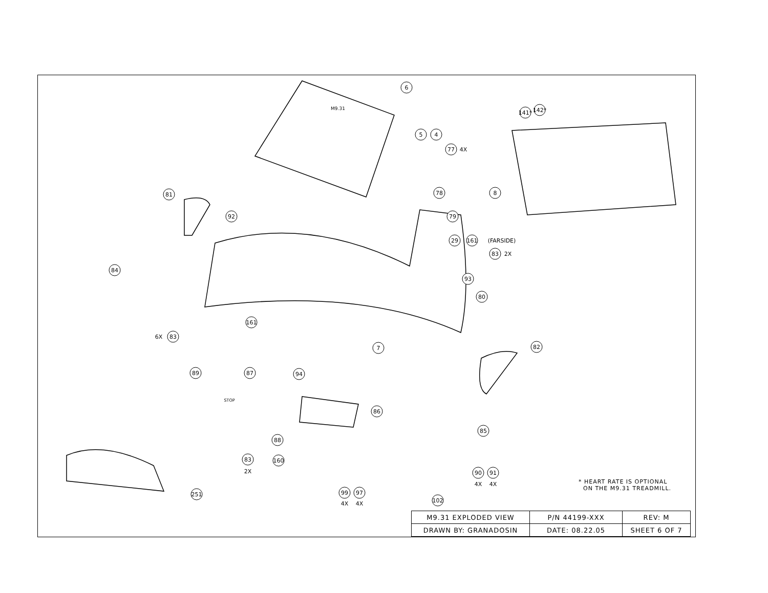6
5
4
77
4X
142*
141*
8
78
81
92
79
29
161
(FARSIDE)
83
2X
84
93
80
161
83
6X
7
82
89
87
94
86
88
85
83
2X
160
90
4X
91
4X
99
4X
97
4X
251
102
M9.31
STOP
* HEART RATE IS OPTIONAL
ON THE M9.31 TREADMILL.
| M9.31 EXPLODED VIEW | P/N 44199-XXX | REV: M |
| DRAWN BY: GRANADOSIN | DATE: 08.22.05 | SHEET 6 OF 7 |